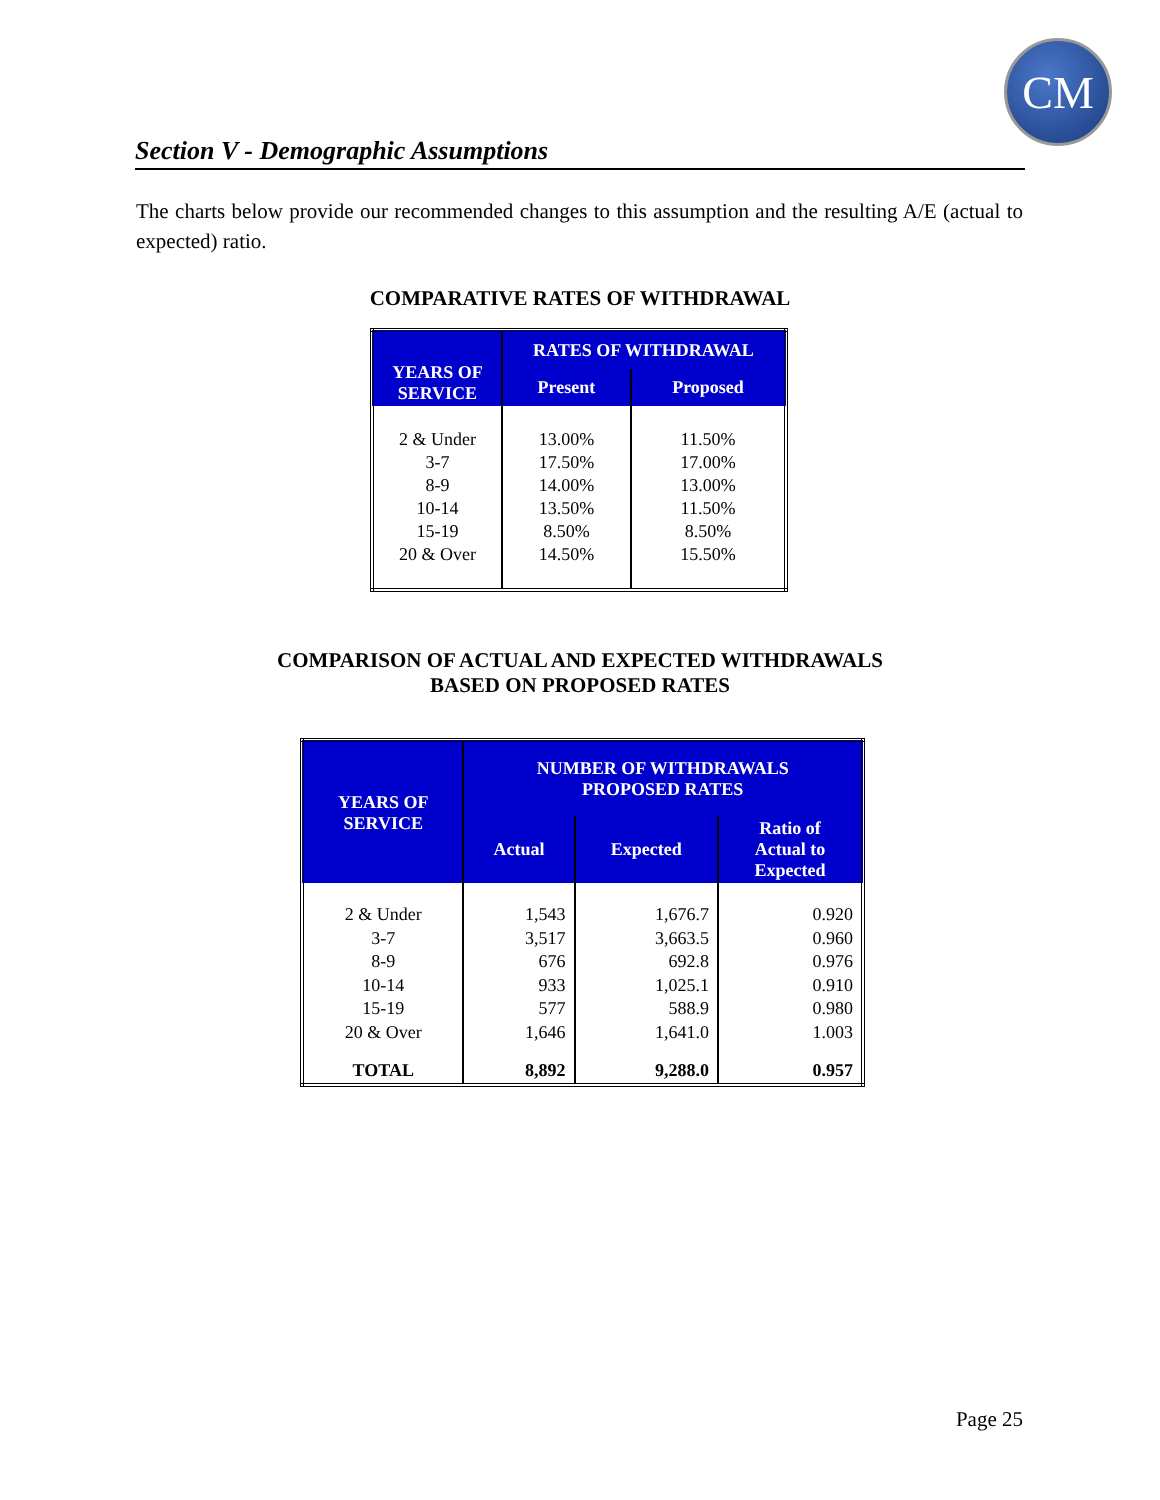CM
Section V - Demographic Assumptions
The charts below provide our recommended changes to this assumption and the resulting A/E (actual to expected) ratio.
COMPARATIVE RATES OF WITHDRAWAL
| YEARS OF SERVICE | RATES OF WITHDRAWAL | |
| --- | --- | --- |
| | Present | Proposed |
| 2 & Under 3-7 8-9 10-14 15-19 20 & Over | 13.00% 17.50% 14.00% 13.50% 8.50% 14.50% | 11.50% 17.00% 13.00% 11.50% 8.50% 15.50% |
COMPARISON OF ACTUAL AND EXPECTED WITHDRAWALS
BASED ON PROPOSED RATES
| YEARS OF SERVICE | NUMBER OF WITHDRAWALS PROPOSED RATES | | |
| --- | --- | --- | --- |
| | Actual | Expected | Ratio of Actual to Expected |
| 2 & Under 3-7 8-9 10-14 15-19 20 & Over | 1,543 3,517 676 933 577 1,646 | 1,676.7 3,663.5 692.8 1,025.1 588.9 1,641.0 | 0.920 0.960 0.976 0.910 0.980 1.003 |
| TOTAL | 8,892 | 9,288.0 | 0.957 |
Page 25